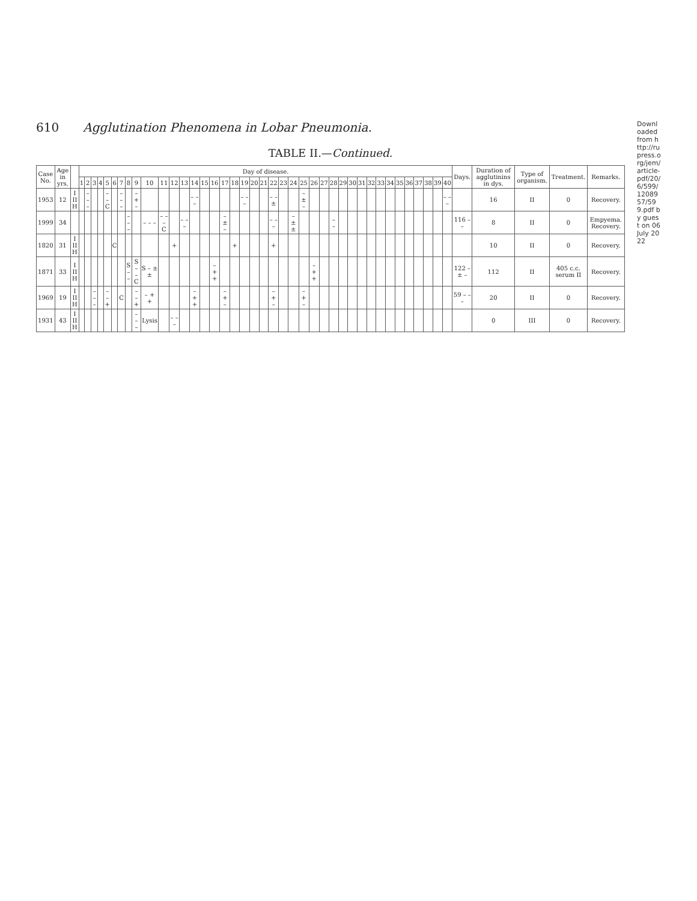610 Agglutination Phenomena in Lobar Pneumonia.
TABLE II.—Continued.
| Case No. | Age in yrs. | | Day of disease. | | | | | | | | | | | | | | | | | | | | | | | | | | | | | | | | | | | | | | | | Days. | Duration of agglutinins in dys. | Type of organism. | Treatment. | Remarks. |
| --- | --- | --- | --- | --- | --- | --- | --- | --- | --- | --- | --- | --- | --- | --- | --- | --- | --- | --- | --- | --- | --- | --- | --- | --- | --- | --- | --- | --- | --- | --- | --- | --- | --- | --- | --- | --- | --- | --- | --- | --- | --- | --- | --- | --- | --- | --- | --- |
| | | | 1 | 2 | 3 | 4 | 5 | 6 | 7 | 8 | 9 | 10 | 11 | 12 | 13 | 14 | 15 | 16 | 17 | 18 | 19 | 20 | 21 | 22 | 23 | 24 | 25 | 26 | 27 | 28 | 29 | 30 | 31 | 32 | 33 | 34 | 35 | 36 | 37 | 38 | 39 | 40 | | | | | |
| 1953 | 12 | I II H | | – – – | | | – – C | | – – – | | – + – | | | | | – – – | | | | | – – – | | | – – ± | | | – ± – | | | | | | | | | | | | | | | – – – | | 16 | II | 0 | Recovery. |
| 1999 | 34 | | | | | | | | | – – – | | – – – | – – – C | | – – – | | | | – ± – | | | | | – – – | | – ± ± | | | | – – | | | | | | | | | | | | | 116 – – | 8 | II | 0 | Empyema. Recovery. |
| 1820 | 31 | I II H | | | | | | C | | | | | | + | | | | | | + | | | | + | | | | | | | | | | | | | | | | | | | | 10 | II | 0 | Recovery. |
| 1871 | 33 | I II H | | | | | | | | S – – | S – – C | S – ± ± | | | | | | – + + | | | | | | | | | | – + + | | | | | | | | | | | | | | | 122 – ± – | 112 | II | 405 c.c. serum II | Recovery. |
| 1969 | 19 | I II H | | | – – – | | – – + | | C | | – – + | – + + | | | | – + + | | | – + – | | | | | – + – | | | – + – | | | | | | | | | | | | | | | | 59 – – – | 20 | II | 0 | Recovery. |
| 1931 | 43 | I II H | | | | | | | | | – – – | Lysis | | – – – | | | | | | | | | | | | | | | | | | | | | | | | | | | | | | 0 | III | 0 | Recovery. |
Downloaded from http://rupress.org/jem/article-pdf/20/6/599/1208957/599.pdf by guest on 06 July 2022